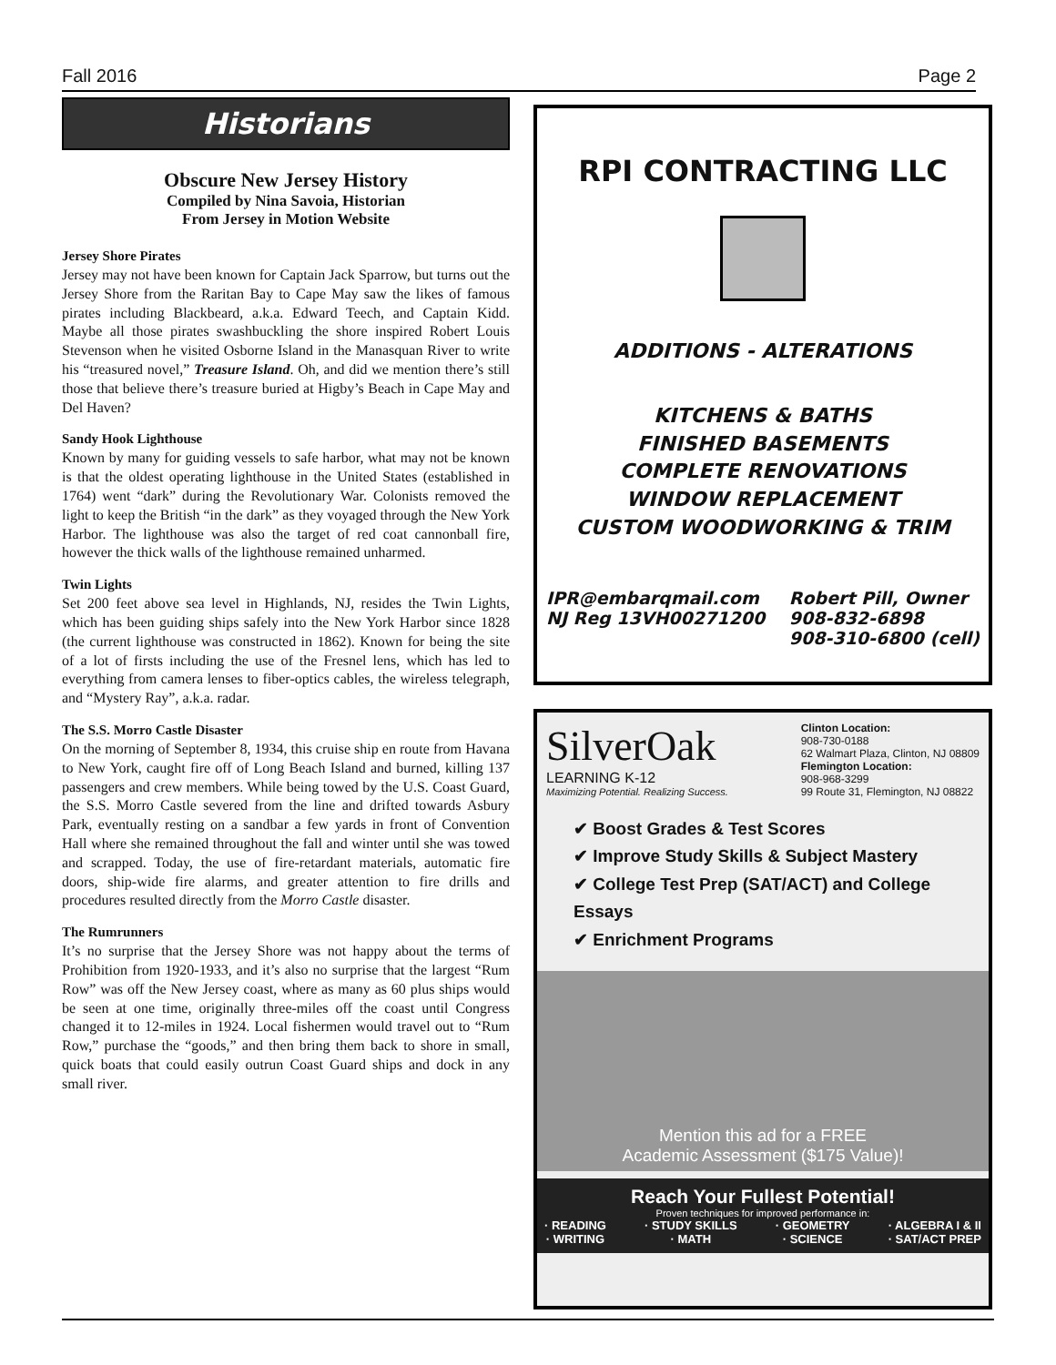Fall 2016 Page 2
Historians
Obscure New Jersey History
Compiled by Nina Savoia, Historian
From Jersey in Motion Website
Jersey Shore Pirates
Jersey may not have been known for Captain Jack Sparrow, but turns out the Jersey Shore from the Raritan Bay to Cape May saw the likes of famous pirates including Blackbeard, a.k.a. Edward Teech, and Captain Kidd. Maybe all those pirates swashbuckling the shore inspired Robert Louis Stevenson when he visited Osborne Island in the Manasquan River to write his “treasured novel,” Treasure Island. Oh, and did we mention there’s still those that believe there’s treasure buried at Higby’s Beach in Cape May and Del Haven?
Sandy Hook Lighthouse
Known by many for guiding vessels to safe harbor, what may not be known is that the oldest operating lighthouse in the United States (established in 1764) went “dark” during the Revolutionary War. Colonists removed the light to keep the British “in the dark” as they voyaged through the New York Harbor. The lighthouse was also the target of red coat cannonball fire, however the thick walls of the lighthouse remained unharmed.
Twin Lights
Set 200 feet above sea level in Highlands, NJ, resides the Twin Lights, which has been guiding ships safely into the New York Harbor since 1828 (the current lighthouse was constructed in 1862). Known for being the site of a lot of firsts including the use of the Fresnel lens, which has led to everything from camera lenses to fiber-optics cables, the wireless telegraph, and “Mystery Ray”, a.k.a. radar.
The S.S. Morro Castle Disaster
On the morning of September 8, 1934, this cruise ship en route from Havana to New York, caught fire off of Long Beach Island and burned, killing 137 passengers and crew members. While being towed by the U.S. Coast Guard, the S.S. Morro Castle severed from the line and drifted towards Asbury Park, eventually resting on a sandbar a few yards in front of Convention Hall where she remained throughout the fall and winter until she was towed and scrapped. Today, the use of fire-retardant materials, automatic fire doors, ship-wide fire alarms, and greater attention to fire drills and procedures resulted directly from the Morro Castle disaster.
The Rumrunners
It’s no surprise that the Jersey Shore was not happy about the terms of Prohibition from 1920-1933, and it’s also no surprise that the largest “Rum Row” was off the New Jersey coast, where as many as 60 plus ships would be seen at one time, originally three-miles off the coast until Congress changed it to 12-miles in 1924. Local fishermen would travel out to “Rum Row,” purchase the “goods,” and then bring them back to shore in small, quick boats that could easily outrun Coast Guard ships and dock in any small river.
RPI CONTRACTING LLC
ADDITIONS - ALTERATIONS
KITCHENS & BATHS
FINISHED BASEMENTS
COMPLETE RENOVATIONS
WINDOW REPLACEMENT
CUSTOM WOODWORKING & TRIM
IPR@embarqmail.com
NJ Reg 13VH00271200
Robert Pill, Owner
908-832-6898
908-310-6800 (cell)
SilverOak
LEARNING K-12
Maximizing Potential. Realizing Success.
Clinton Location:
908-730-0188
62 Walmart Plaza, Clinton, NJ 08809
Flemington Location:
908-968-3299
99 Route 31, Flemington, NJ 08822
✔ Boost Grades & Test Scores
✔ Improve Study Skills & Subject Mastery
✔ College Test Prep (SAT/ACT) and College Essays
✔ Enrichment Programs
Mention this ad for a FREE
Academic Assessment ($175 Value)!
Reach Your Fullest Potential!
Proven techniques for improved performance in:
· READING
· WRITING · STUDY SKILLS
· MATH · GEOMETRY
· SCIENCE · ALGEBRA I & II
· SAT/ACT PREP